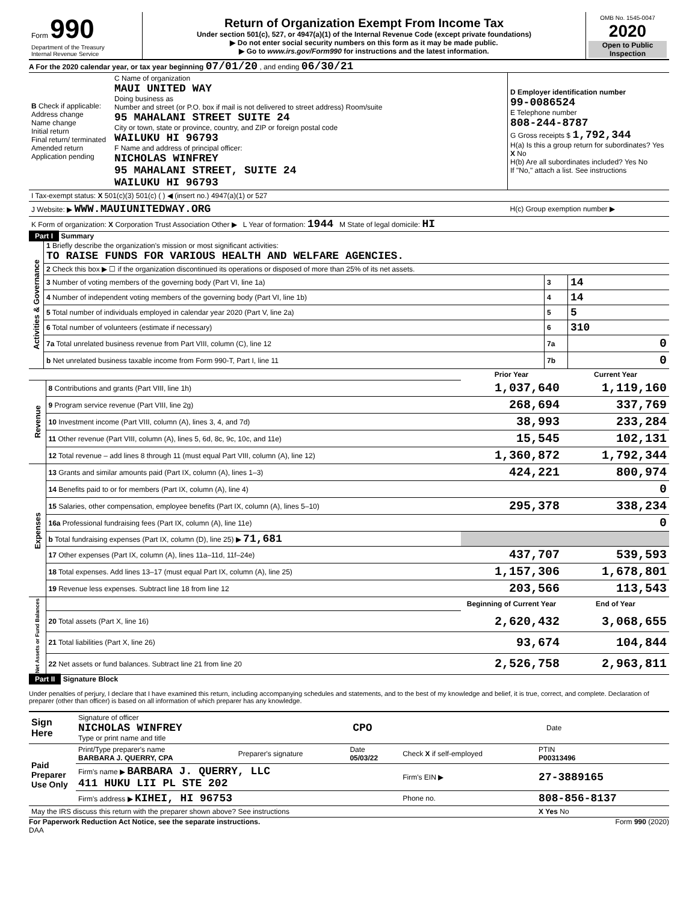| Form 990 Department of the Treasury Internal Revenue Service | Return of Organization Exempt From Income Tax Under section 501(c), 527, or 4947(a)(1) of the Internal Revenue Code (except private foundations) ▶ Do not enter social security numbers on this form as it may be made public. ▶ Go to www.irs.gov/Form990 for instructions and the latest information. | OMB No. 1545-0047 2020 Open to Public Inspection |
A For the 2020 calendar year, or tax year beginning 07/01/20 , and ending 06/30/21
| B Check if applicable: Address change Name change Initial return Final return/ terminated Amended return Application pending | C Name of organization MAUI UNITED WAY Doing business as Number and street (or P.O. box if mail is not delivered to street address) Room/suite 95 MAHALANI STREET SUITE 24 City or town, state or province, country, and ZIP or foreign postal code WAILUKU HI 96793 F Name and address of principal officer: NICHOLAS WINFREY 95 MAHALANI STREET, SUITE 24 WAILUKU HI 96793 | D Employer identification number 99-0086524 E Telephone number 808-244-8787 G Gross receipts $ 1,792,344 H(a) Is this a group return for subordinates? Yes X No H(b) Are all subordinates included? Yes No If "No," attach a list. See instructions |
| I Tax-exempt status: X 501(c)(3) 501(c) ( ) ◀ (insert no.) 4947(a)(1) or 527 | | |
| J Website: ▶ WWW.MAUIUNITEDWAY.ORG | | H(c) Group exemption number ▶ |
| K Form of organization: X Corporation Trust Association Other ▶ L Year of formation: 1944 M State of legal domicile: HI | | |
Part I Summary
| Activities & Governance | 1 Briefly describe the organization's mission or most significant activities: TO RAISE FUNDS FOR VARIOUS HEALTH AND WELFARE AGENCIES. | | |
| | 2 Check this box ▶ ☐ if the organization discontinued its operations or disposed of more than 25% of its net assets. | | |
| | 3 Number of voting members of the governing body (Part VI, line 1a) | 3 | 14 |
| | 4 Number of independent voting members of the governing body (Part VI, line 1b) | 4 | 14 |
| | 5 Total number of individuals employed in calendar year 2020 (Part V, line 2a) | 5 | 5 |
| | 6 Total number of volunteers (estimate if necessary) | 6 | 310 |
| | 7a Total unrelated business revenue from Part VIII, column (C), line 12 | 7a | 0 |
| | b Net unrelated business taxable income from Form 990-T, Part I, line 11 | 7b | 0 |
| | | Prior Year | Current Year |
| Revenue | 8 Contributions and grants (Part VIII, line 1h) | 1,037,640 | 1,119,160 |
| | 9 Program service revenue (Part VIII, line 2g) | 268,694 | 337,769 |
| | 10 Investment income (Part VIII, column (A), lines 3, 4, and 7d) | 38,993 | 233,284 |
| | 11 Other revenue (Part VIII, column (A), lines 5, 6d, 8c, 9c, 10c, and 11e) | 15,545 | 102,131 |
| | 12 Total revenue – add lines 8 through 11 (must equal Part VIII, column (A), line 12) | 1,360,872 | 1,792,344 |
| Expenses | 13 Grants and similar amounts paid (Part IX, column (A), lines 1–3) | 424,221 | 800,974 |
| | 14 Benefits paid to or for members (Part IX, column (A), line 4) | | 0 |
| | 15 Salaries, other compensation, employee benefits (Part IX, column (A), lines 5–10) | 295,378 | 338,234 |
| | 16a Professional fundraising fees (Part IX, column (A), line 11e) | | 0 |
| | b Total fundraising expenses (Part IX, column (D), line 25) ▶ 71,681 | | |
| | 17 Other expenses (Part IX, column (A), lines 11a–11d, 11f–24e) | 437,707 | 539,593 |
| | 18 Total expenses. Add lines 13–17 (must equal Part IX, column (A), line 25) | 1,157,306 | 1,678,801 |
| | 19 Revenue less expenses. Subtract line 18 from line 12 | 203,566 | 113,543 |
| Net Assets or Fund Balances | | Beginning of Current Year | End of Year |
| | 20 Total assets (Part X, line 16) | 2,620,432 | 3,068,655 |
| | 21 Total liabilities (Part X, line 26) | 93,674 | 104,844 |
| | 22 Net assets or fund balances. Subtract line 21 from line 20 | 2,526,758 | 2,963,811 |
Part II Signature Block
Under penalties of perjury, I declare that I have examined this return, including accompanying schedules and statements, and to the best of my knowledge and belief, it is true, correct, and complete. Declaration of preparer (other than officer) is based on all information of which preparer has any knowledge.
| Sign Here | Signature of officer NICHOLAS WINFREY CPO Type or print name and title | Date |
| Paid Preparer Use Only | Print/Type preparer's name BARBARA J. QUERRY, CPA | Preparer's signature | Date 05/03/22 | Check X if self-employed | PTIN P00313496 |
| | Firm's name ▶ BARBARA J. QUERRY, LLC 411 HUKU LII PL STE 202 | | | Firm's EIN ▶ | 27-3889165 |
| | Firm's address ▶ KIHEI, HI 96753 | | | Phone no. | 808-856-8137 |
| May the IRS discuss this return with the preparer shown above? See instructions | | | | | X Yes No |
For Paperwork Reduction Act Notice, see the separate instructions.
DAA Form 990 (2020)